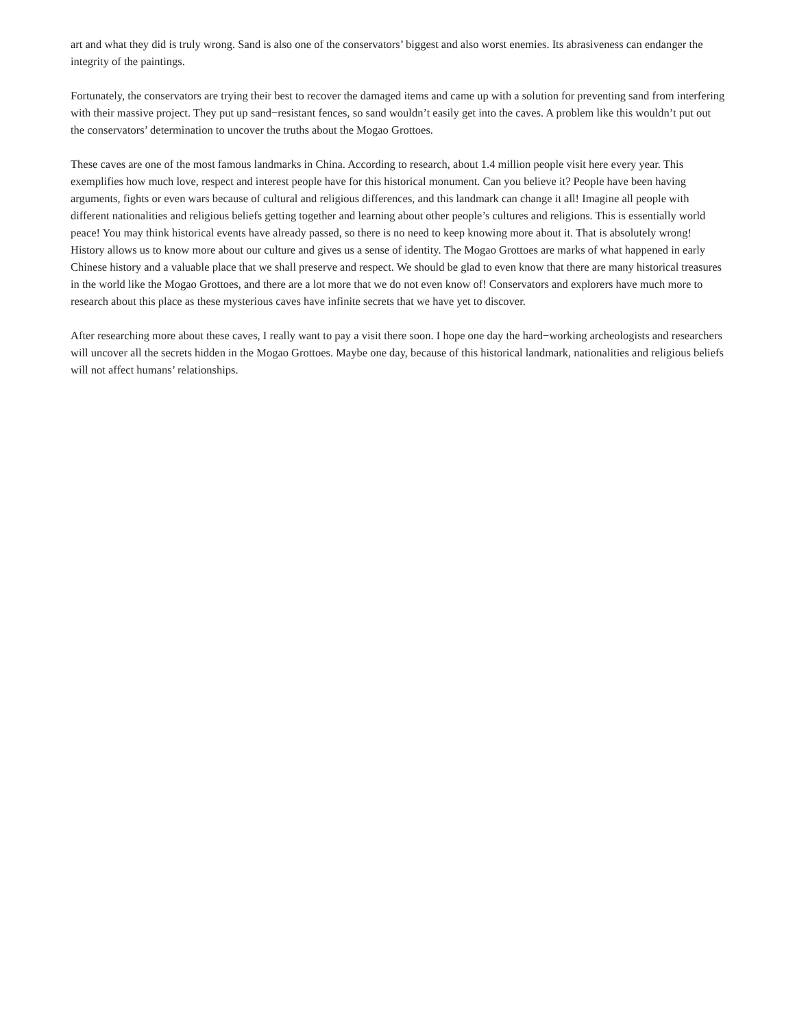art and what they did is truly wrong. Sand is also one of the conservators’ biggest and also worst enemies. Its abrasiveness can endanger the integrity of the paintings.
Fortunately, the conservators are trying their best to recover the damaged items and came up with a solution for preventing sand from interfering with their massive project. They put up sand−resistant fences, so sand wouldn’t easily get into the caves. A problem like this wouldn’t put out the conservators’ determination to uncover the truths about the Mogao Grottoes.
These caves are one of the most famous landmarks in China. According to research, about 1.4 million people visit here every year. This exemplifies how much love, respect and interest people have for this historical monument. Can you believe it? People have been having arguments, fights or even wars because of cultural and religious differences, and this landmark can change it all! Imagine all people with different nationalities and religious beliefs getting together and learning about other people’s cultures and religions. This is essentially world peace! You may think historical events have already passed, so there is no need to keep knowing more about it. That is absolutely wrong! History allows us to know more about our culture and gives us a sense of identity. The Mogao Grottoes are marks of what happened in early Chinese history and a valuable place that we shall preserve and respect. We should be glad to even know that there are many historical treasures in the world like the Mogao Grottoes, and there are a lot more that we do not even know of! Conservators and explorers have much more to research about this place as these mysterious caves have infinite secrets that we have yet to discover.
After researching more about these caves, I really want to pay a visit there soon. I hope one day the hard−working archeologists and researchers will uncover all the secrets hidden in the Mogao Grottoes. Maybe one day, because of this historical landmark, nationalities and religious beliefs will not affect humans’ relationships.